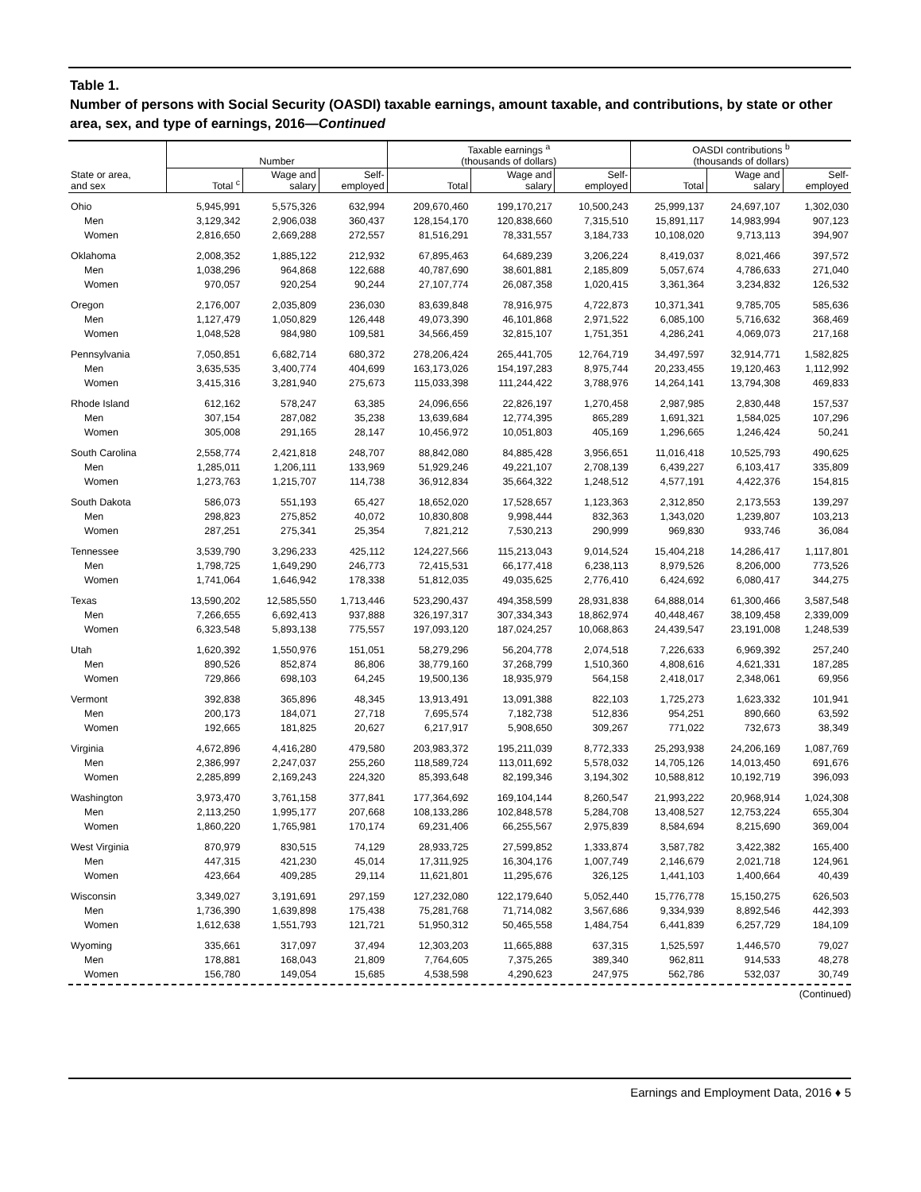Table 1.
Number of persons with Social Security (OASDI) taxable earnings, amount taxable, and contributions, by state or other area, sex, and type of earnings, 2016—Continued
| | Number | | | Taxable earnings <sup>a</sup> (thousands of dollars) | | | OASDI contributions <sup>b</sup> (thousands of dollars) | | |
| --- | --- | --- | --- | --- | --- | --- | --- | --- | --- |
| State or area, and sex | Total <sup>c</sup> | Wage and salary | Self- employed | Total | Wage and salary | Self- employed | Total | Wage and salary | Self- employed |
| Ohio | 5,945,991 | 5,575,326 | 632,994 | 209,670,460 | 199,170,217 | 10,500,243 | 25,999,137 | 24,697,107 | 1,302,030 |
| Men | 3,129,342 | 2,906,038 | 360,437 | 128,154,170 | 120,838,660 | 7,315,510 | 15,891,117 | 14,983,994 | 907,123 |
| Women | 2,816,650 | 2,669,288 | 272,557 | 81,516,291 | 78,331,557 | 3,184,733 | 10,108,020 | 9,713,113 | 394,907 |
| Oklahoma | 2,008,352 | 1,885,122 | 212,932 | 67,895,463 | 64,689,239 | 3,206,224 | 8,419,037 | 8,021,466 | 397,572 |
| Men | 1,038,296 | 964,868 | 122,688 | 40,787,690 | 38,601,881 | 2,185,809 | 5,057,674 | 4,786,633 | 271,040 |
| Women | 970,057 | 920,254 | 90,244 | 27,107,774 | 26,087,358 | 1,020,415 | 3,361,364 | 3,234,832 | 126,532 |
| Oregon | 2,176,007 | 2,035,809 | 236,030 | 83,639,848 | 78,916,975 | 4,722,873 | 10,371,341 | 9,785,705 | 585,636 |
| Men | 1,127,479 | 1,050,829 | 126,448 | 49,073,390 | 46,101,868 | 2,971,522 | 6,085,100 | 5,716,632 | 368,469 |
| Women | 1,048,528 | 984,980 | 109,581 | 34,566,459 | 32,815,107 | 1,751,351 | 4,286,241 | 4,069,073 | 217,168 |
| Pennsylvania | 7,050,851 | 6,682,714 | 680,372 | 278,206,424 | 265,441,705 | 12,764,719 | 34,497,597 | 32,914,771 | 1,582,825 |
| Men | 3,635,535 | 3,400,774 | 404,699 | 163,173,026 | 154,197,283 | 8,975,744 | 20,233,455 | 19,120,463 | 1,112,992 |
| Women | 3,415,316 | 3,281,940 | 275,673 | 115,033,398 | 111,244,422 | 3,788,976 | 14,264,141 | 13,794,308 | 469,833 |
| Rhode Island | 612,162 | 578,247 | 63,385 | 24,096,656 | 22,826,197 | 1,270,458 | 2,987,985 | 2,830,448 | 157,537 |
| Men | 307,154 | 287,082 | 35,238 | 13,639,684 | 12,774,395 | 865,289 | 1,691,321 | 1,584,025 | 107,296 |
| Women | 305,008 | 291,165 | 28,147 | 10,456,972 | 10,051,803 | 405,169 | 1,296,665 | 1,246,424 | 50,241 |
| South Carolina | 2,558,774 | 2,421,818 | 248,707 | 88,842,080 | 84,885,428 | 3,956,651 | 11,016,418 | 10,525,793 | 490,625 |
| Men | 1,285,011 | 1,206,111 | 133,969 | 51,929,246 | 49,221,107 | 2,708,139 | 6,439,227 | 6,103,417 | 335,809 |
| Women | 1,273,763 | 1,215,707 | 114,738 | 36,912,834 | 35,664,322 | 1,248,512 | 4,577,191 | 4,422,376 | 154,815 |
| South Dakota | 586,073 | 551,193 | 65,427 | 18,652,020 | 17,528,657 | 1,123,363 | 2,312,850 | 2,173,553 | 139,297 |
| Men | 298,823 | 275,852 | 40,072 | 10,830,808 | 9,998,444 | 832,363 | 1,343,020 | 1,239,807 | 103,213 |
| Women | 287,251 | 275,341 | 25,354 | 7,821,212 | 7,530,213 | 290,999 | 969,830 | 933,746 | 36,084 |
| Tennessee | 3,539,790 | 3,296,233 | 425,112 | 124,227,566 | 115,213,043 | 9,014,524 | 15,404,218 | 14,286,417 | 1,117,801 |
| Men | 1,798,725 | 1,649,290 | 246,773 | 72,415,531 | 66,177,418 | 6,238,113 | 8,979,526 | 8,206,000 | 773,526 |
| Women | 1,741,064 | 1,646,942 | 178,338 | 51,812,035 | 49,035,625 | 2,776,410 | 6,424,692 | 6,080,417 | 344,275 |
| Texas | 13,590,202 | 12,585,550 | 1,713,446 | 523,290,437 | 494,358,599 | 28,931,838 | 64,888,014 | 61,300,466 | 3,587,548 |
| Men | 7,266,655 | 6,692,413 | 937,888 | 326,197,317 | 307,334,343 | 18,862,974 | 40,448,467 | 38,109,458 | 2,339,009 |
| Women | 6,323,548 | 5,893,138 | 775,557 | 197,093,120 | 187,024,257 | 10,068,863 | 24,439,547 | 23,191,008 | 1,248,539 |
| Utah | 1,620,392 | 1,550,976 | 151,051 | 58,279,296 | 56,204,778 | 2,074,518 | 7,226,633 | 6,969,392 | 257,240 |
| Men | 890,526 | 852,874 | 86,806 | 38,779,160 | 37,268,799 | 1,510,360 | 4,808,616 | 4,621,331 | 187,285 |
| Women | 729,866 | 698,103 | 64,245 | 19,500,136 | 18,935,979 | 564,158 | 2,418,017 | 2,348,061 | 69,956 |
| Vermont | 392,838 | 365,896 | 48,345 | 13,913,491 | 13,091,388 | 822,103 | 1,725,273 | 1,623,332 | 101,941 |
| Men | 200,173 | 184,071 | 27,718 | 7,695,574 | 7,182,738 | 512,836 | 954,251 | 890,660 | 63,592 |
| Women | 192,665 | 181,825 | 20,627 | 6,217,917 | 5,908,650 | 309,267 | 771,022 | 732,673 | 38,349 |
| Virginia | 4,672,896 | 4,416,280 | 479,580 | 203,983,372 | 195,211,039 | 8,772,333 | 25,293,938 | 24,206,169 | 1,087,769 |
| Men | 2,386,997 | 2,247,037 | 255,260 | 118,589,724 | 113,011,692 | 5,578,032 | 14,705,126 | 14,013,450 | 691,676 |
| Women | 2,285,899 | 2,169,243 | 224,320 | 85,393,648 | 82,199,346 | 3,194,302 | 10,588,812 | 10,192,719 | 396,093 |
| Washington | 3,973,470 | 3,761,158 | 377,841 | 177,364,692 | 169,104,144 | 8,260,547 | 21,993,222 | 20,968,914 | 1,024,308 |
| Men | 2,113,250 | 1,995,177 | 207,668 | 108,133,286 | 102,848,578 | 5,284,708 | 13,408,527 | 12,753,224 | 655,304 |
| Women | 1,860,220 | 1,765,981 | 170,174 | 69,231,406 | 66,255,567 | 2,975,839 | 8,584,694 | 8,215,690 | 369,004 |
| West Virginia | 870,979 | 830,515 | 74,129 | 28,933,725 | 27,599,852 | 1,333,874 | 3,587,782 | 3,422,382 | 165,400 |
| Men | 447,315 | 421,230 | 45,014 | 17,311,925 | 16,304,176 | 1,007,749 | 2,146,679 | 2,021,718 | 124,961 |
| Women | 423,664 | 409,285 | 29,114 | 11,621,801 | 11,295,676 | 326,125 | 1,441,103 | 1,400,664 | 40,439 |
| Wisconsin | 3,349,027 | 3,191,691 | 297,159 | 127,232,080 | 122,179,640 | 5,052,440 | 15,776,778 | 15,150,275 | 626,503 |
| Men | 1,736,390 | 1,639,898 | 175,438 | 75,281,768 | 71,714,082 | 3,567,686 | 9,334,939 | 8,892,546 | 442,393 |
| Women | 1,612,638 | 1,551,793 | 121,721 | 51,950,312 | 50,465,558 | 1,484,754 | 6,441,839 | 6,257,729 | 184,109 |
| Wyoming | 335,661 | 317,097 | 37,494 | 12,303,203 | 11,665,888 | 637,315 | 1,525,597 | 1,446,570 | 79,027 |
| Men | 178,881 | 168,043 | 21,809 | 7,764,605 | 7,375,265 | 389,340 | 962,811 | 914,533 | 48,278 |
| Women | 156,780 | 149,054 | 15,685 | 4,538,598 | 4,290,623 | 247,975 | 562,786 | 532,037 | 30,749 |
(Continued)
Earnings and Employment Data, 2016 ♦ 5